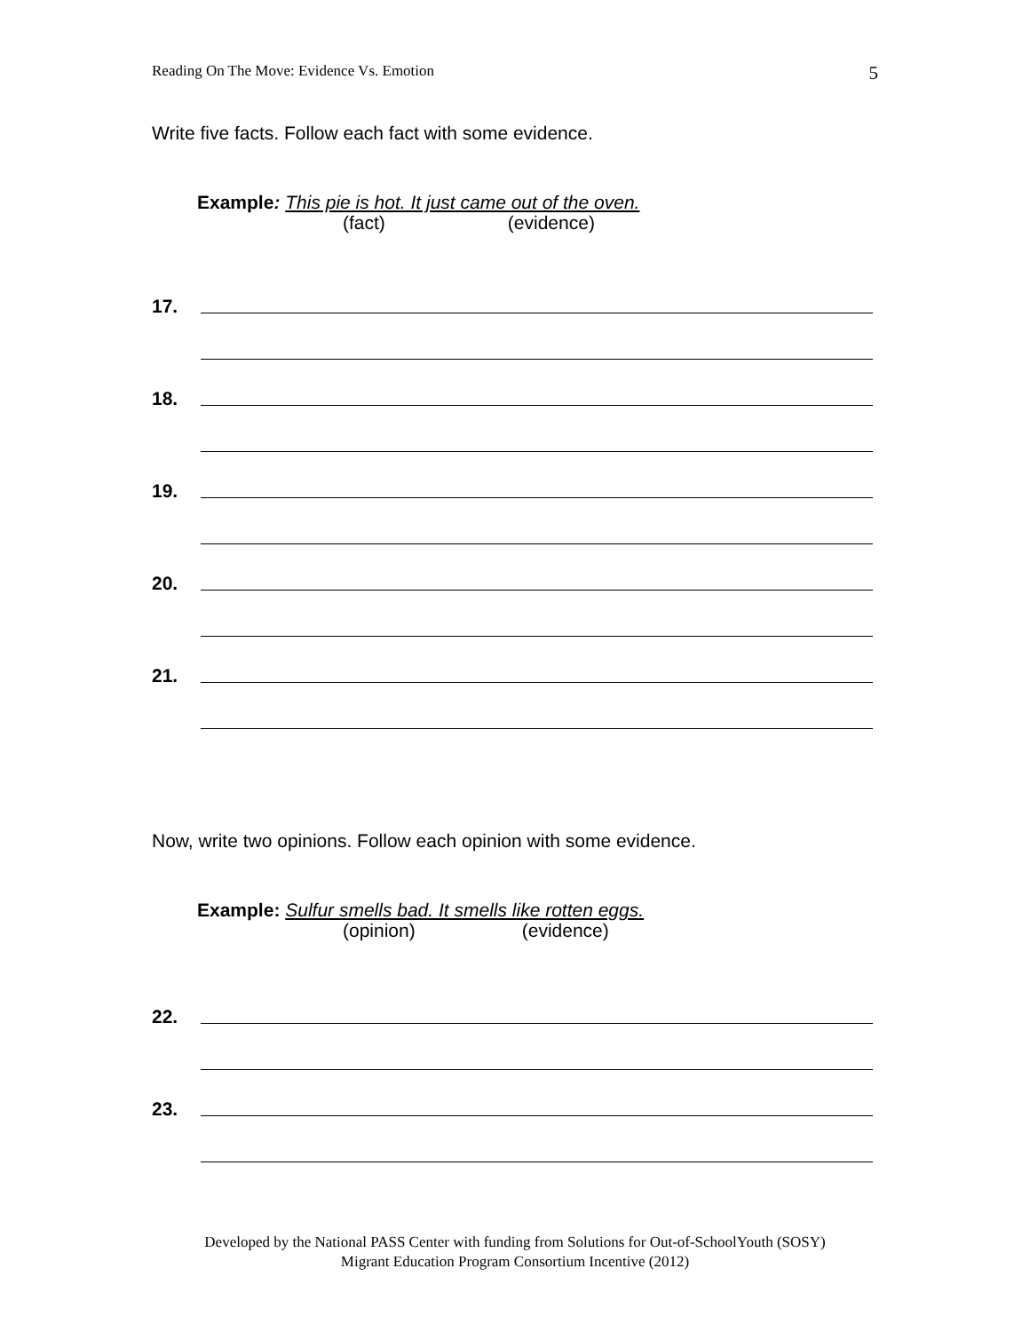Reading On The Move: Evidence Vs. Emotion 5
Write five facts. Follow each fact with some evidence.
Example: This pie is hot. It just came out of the oven.
(fact) (evidence)
17.
18.
19.
20.
21.
Now, write two opinions. Follow each opinion with some evidence.
Example: Sulfur smells bad. It smells like rotten eggs.
(opinion) (evidence)
22.
23.
Developed by the National PASS Center with funding from Solutions for Out-of-SchoolYouth (SOSY)
Migrant Education Program Consortium Incentive (2012)